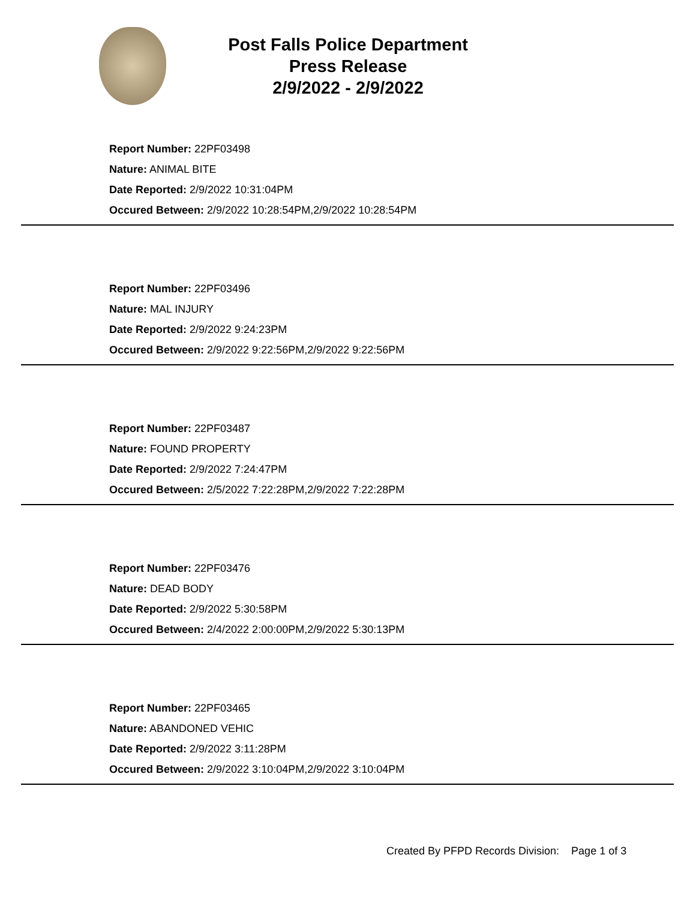Post Falls Police Department
Press Release
2/9/2022 - 2/9/2022
Report Number: 22PF03498
Nature: ANIMAL BITE
Date Reported: 2/9/2022 10:31:04PM
Occured Between: 2/9/2022 10:28:54PM,2/9/2022 10:28:54PM
Report Number: 22PF03496
Nature: MAL INJURY
Date Reported: 2/9/2022 9:24:23PM
Occured Between: 2/9/2022 9:22:56PM,2/9/2022 9:22:56PM
Report Number: 22PF03487
Nature: FOUND PROPERTY
Date Reported: 2/9/2022 7:24:47PM
Occured Between: 2/5/2022 7:22:28PM,2/9/2022 7:22:28PM
Report Number: 22PF03476
Nature: DEAD BODY
Date Reported: 2/9/2022 5:30:58PM
Occured Between: 2/4/2022 2:00:00PM,2/9/2022 5:30:13PM
Report Number: 22PF03465
Nature: ABANDONED VEHIC
Date Reported: 2/9/2022 3:11:28PM
Occured Between: 2/9/2022 3:10:04PM,2/9/2022 3:10:04PM
Created By PFPD Records Division: Page 1 of 3